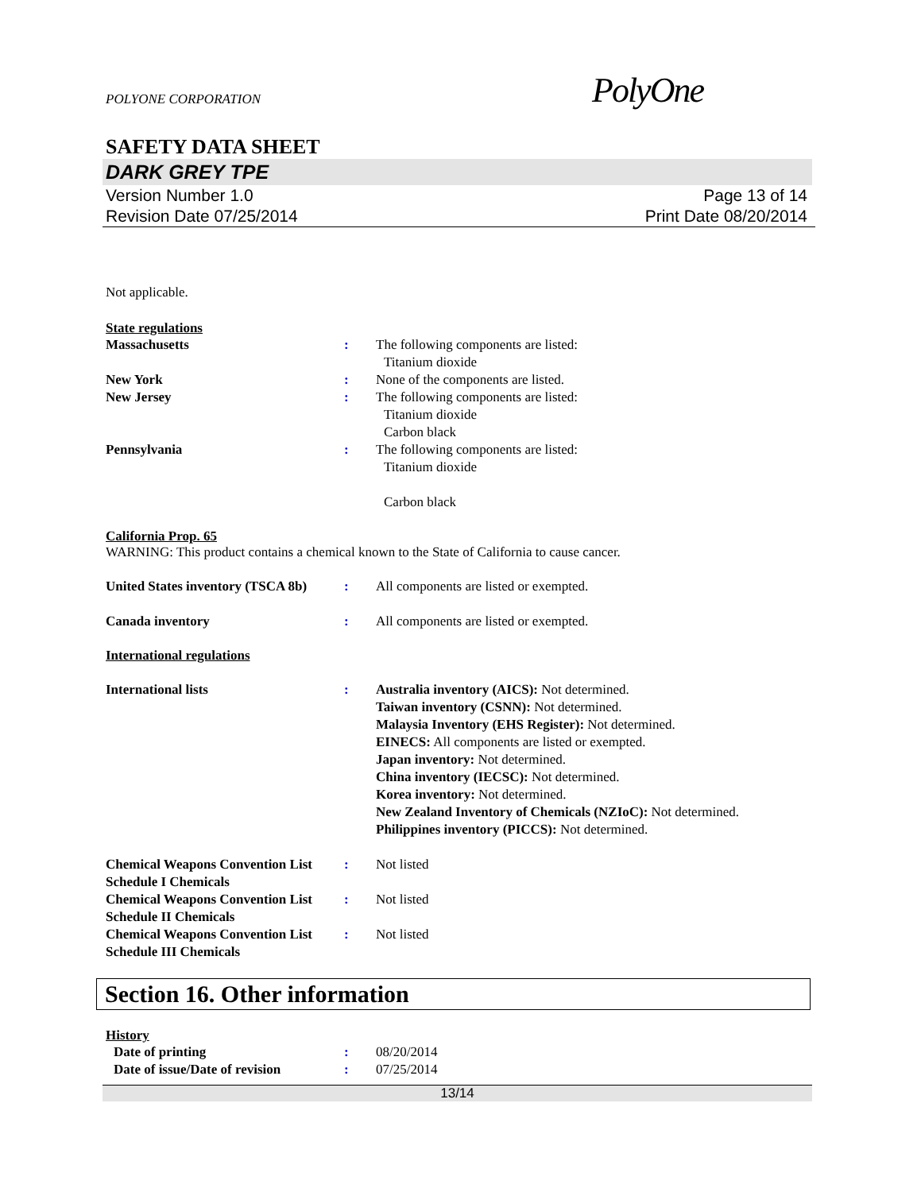POLYONE CORPORATION
PolyOne
SAFETY DATA SHEET
DARK GREY TPE
Version Number 1.0
Revision Date 07/25/2014
Page 13 of 14
Print Date 08/20/2014
Not applicable.
State regulations
Massachusetts : The following components are listed:
Titanium dioxide
New York : None of the components are listed.
New Jersey : The following components are listed:
Titanium dioxide
Carbon black
Pennsylvania : The following components are listed:
Titanium dioxide
Carbon black
California Prop. 65
WARNING: This product contains a chemical known to the State of California to cause cancer.
United States inventory (TSCA 8b)
: All components are listed or exempted.
Canada inventory : All components are listed or exempted.
International regulations
International lists : Australia inventory (AICS): Not determined.
Taiwan inventory (CSNN): Not determined.
Malaysia Inventory (EHS Register): Not determined.
EINECS: All components are listed or exempted.
Japan inventory: Not determined.
China inventory (IECSC): Not determined.
Korea inventory: Not determined.
New Zealand Inventory of Chemicals (NZIoC): Not determined.
Philippines inventory (PICCS): Not determined.
Chemical Weapons Convention List Schedule I Chemicals
: Not listed
Chemical Weapons Convention List Schedule II Chemicals
: Not listed
Chemical Weapons Convention List Schedule III Chemicals
: Not listed
Section 16. Other information
History
Date of printing : 08/20/2014
Date of issue/Date of revision
: 07/25/2014
13/14